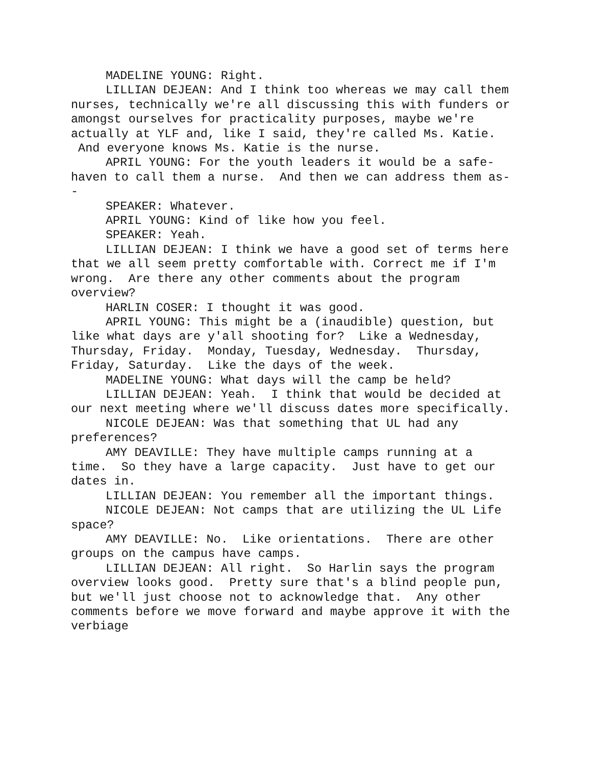MADELINE YOUNG: Right.
LILLIAN DEJEAN: And I think too whereas we may call them nurses, technically we're all discussing this with funders or amongst ourselves for practicality purposes, maybe we're actually at YLF and, like I said, they're called Ms. Katie. And everyone knows Ms. Katie is the nurse.
APRIL YOUNG: For the youth leaders it would be a safe-haven to call them a nurse. And then we can address them as--
SPEAKER: Whatever.
APRIL YOUNG: Kind of like how you feel.
SPEAKER: Yeah.
LILLIAN DEJEAN: I think we have a good set of terms here that we all seem pretty comfortable with. Correct me if I'm wrong. Are there any other comments about the program overview?
HARLIN COSER: I thought it was good.
APRIL YOUNG: This might be a (inaudible) question, but like what days are y'all shooting for? Like a Wednesday, Thursday, Friday. Monday, Tuesday, Wednesday. Thursday, Friday, Saturday. Like the days of the week.
MADELINE YOUNG: What days will the camp be held?
LILLIAN DEJEAN: Yeah. I think that would be decided at our next meeting where we'll discuss dates more specifically.
NICOLE DEJEAN: Was that something that UL had any preferences?
AMY DEAVILLE: They have multiple camps running at a time. So they have a large capacity. Just have to get our dates in.
LILLIAN DEJEAN: You remember all the important things.
NICOLE DEJEAN: Not camps that are utilizing the UL Life space?
AMY DEAVILLE: No. Like orientations. There are other groups on the campus have camps.
LILLIAN DEJEAN: All right. So Harlin says the program overview looks good. Pretty sure that's a blind people pun, but we'll just choose not to acknowledge that. Any other comments before we move forward and maybe approve it with the verbiage